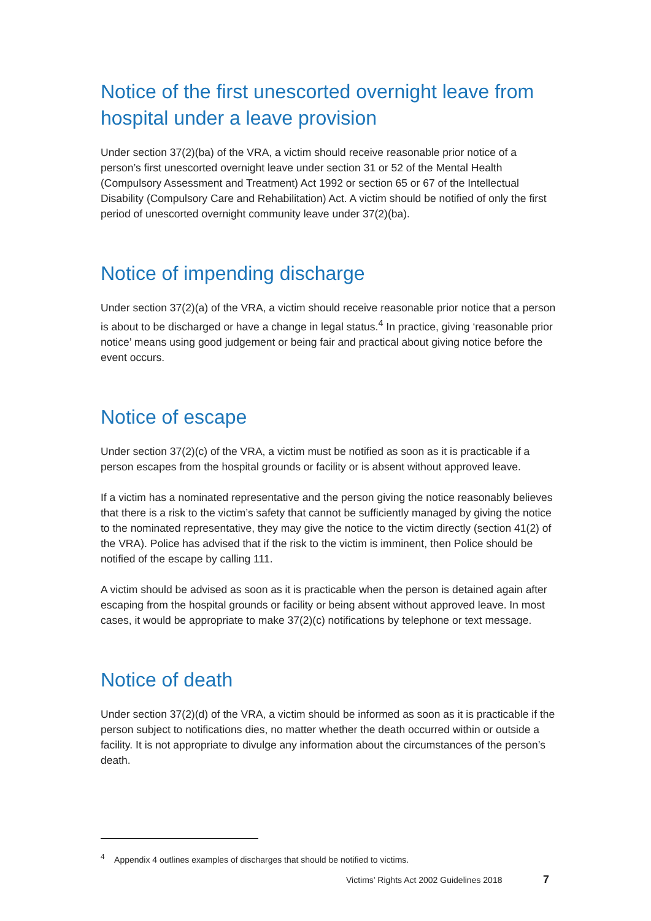Notice of the first unescorted overnight leave from hospital under a leave provision
Under section 37(2)(ba) of the VRA, a victim should receive reasonable prior notice of a person’s first unescorted overnight leave under section 31 or 52 of the Mental Health (Compulsory Assessment and Treatment) Act 1992 or section 65 or 67 of the Intellectual Disability (Compulsory Care and Rehabilitation) Act. A victim should be notified of only the first period of unescorted overnight community leave under 37(2)(ba).
Notice of impending discharge
Under section 37(2)(a) of the VRA, a victim should receive reasonable prior notice that a person is about to be discharged or have a change in legal status.<sup>4</sup> In practice, giving ‘reasonable prior notice’ means using good judgement or being fair and practical about giving notice before the event occurs.
Notice of escape
Under section 37(2)(c) of the VRA, a victim must be notified as soon as it is practicable if a person escapes from the hospital grounds or facility or is absent without approved leave.
If a victim has a nominated representative and the person giving the notice reasonably believes that there is a risk to the victim’s safety that cannot be sufficiently managed by giving the notice to the nominated representative, they may give the notice to the victim directly (section 41(2) of the VRA). Police has advised that if the risk to the victim is imminent, then Police should be notified of the escape by calling 111.
A victim should be advised as soon as it is practicable when the person is detained again after escaping from the hospital grounds or facility or being absent without approved leave. In most cases, it would be appropriate to make 37(2)(c) notifications by telephone or text message.
Notice of death
Under section 37(2)(d) of the VRA, a victim should be informed as soon as it is practicable if the person subject to notifications dies, no matter whether the death occurred within or outside a facility. It is not appropriate to divulge any information about the circumstances of the person’s death.
<sup>4</sup> Appendix 4 outlines examples of discharges that should be notified to victims.
Victims’ Rights Act 2002 Guidelines 2018
7